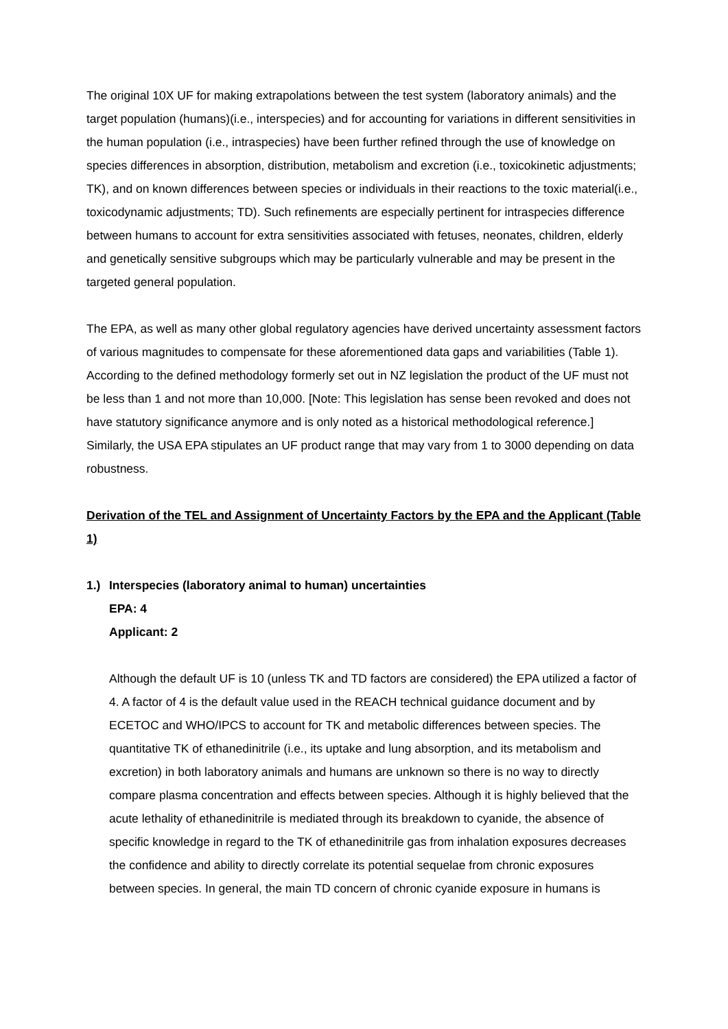The original 10X UF for making extrapolations between the test system (laboratory animals) and the target population (humans)(i.e., interspecies) and for accounting for variations in different sensitivities in the human population (i.e., intraspecies) have been further refined through the use of knowledge on species differences in absorption, distribution, metabolism and excretion (i.e., toxicokinetic adjustments; TK), and on known differences between species or individuals in their reactions to the toxic material(i.e., toxicodynamic adjustments; TD). Such refinements are especially pertinent for intraspecies difference between humans to account for extra sensitivities associated with fetuses, neonates, children, elderly and genetically sensitive subgroups which may be particularly vulnerable and may be present in the targeted general population.
The EPA, as well as many other global regulatory agencies have derived uncertainty assessment factors of various magnitudes to compensate for these aforementioned data gaps and variabilities (Table 1). According to the defined methodology formerly set out in NZ legislation the product of the UF must not be less than 1 and not more than 10,000. [Note: This legislation has sense been revoked and does not have statutory significance anymore and is only noted as a historical methodological reference.] Similarly, the USA EPA stipulates an UF product range that may vary from 1 to 3000 depending on data robustness.
Derivation of the TEL and Assignment of Uncertainty Factors by the EPA and the Applicant (Table 1)
1.) Interspecies (laboratory animal to human) uncertainties
EPA: 4
Applicant: 2
Although the default UF is 10 (unless TK and TD factors are considered) the EPA utilized a factor of 4. A factor of 4 is the default value used in the REACH technical guidance document and by ECETOC and WHO/IPCS to account for TK and metabolic differences between species. The quantitative TK of ethanedinitrile (i.e., its uptake and lung absorption, and its metabolism and excretion) in both laboratory animals and humans are unknown so there is no way to directly compare plasma concentration and effects between species. Although it is highly believed that the acute lethality of ethanedinitrile is mediated through its breakdown to cyanide, the absence of specific knowledge in regard to the TK of ethanedinitrile gas from inhalation exposures decreases the confidence and ability to directly correlate its potential sequelae from chronic exposures between species. In general, the main TD concern of chronic cyanide exposure in humans is